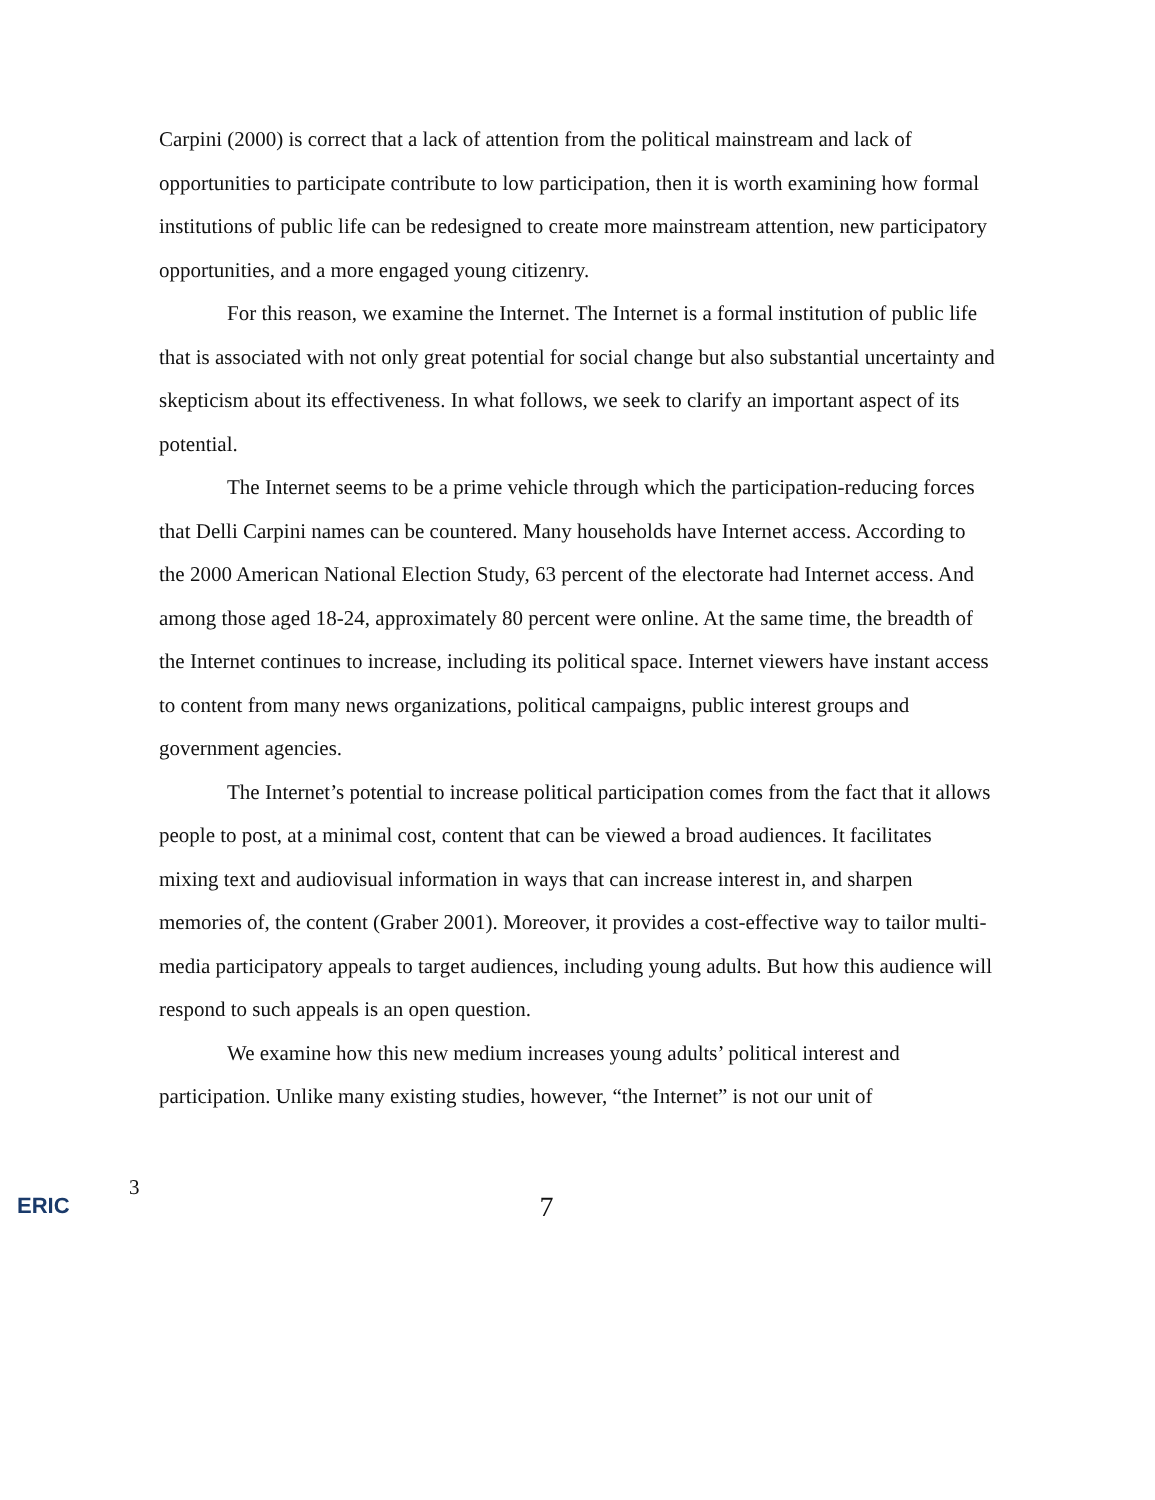Carpini (2000) is correct that a lack of attention from the political mainstream and lack of opportunities to participate contribute to low participation, then it is worth examining how formal institutions of public life can be redesigned to create more mainstream attention, new participatory opportunities, and a more engaged young citizenry.
For this reason, we examine the Internet. The Internet is a formal institution of public life that is associated with not only great potential for social change but also substantial uncertainty and skepticism about its effectiveness. In what follows, we seek to clarify an important aspect of its potential.
The Internet seems to be a prime vehicle through which the participation-reducing forces that Delli Carpini names can be countered. Many households have Internet access. According to the 2000 American National Election Study, 63 percent of the electorate had Internet access. And among those aged 18-24, approximately 80 percent were online. At the same time, the breadth of the Internet continues to increase, including its political space. Internet viewers have instant access to content from many news organizations, political campaigns, public interest groups and government agencies.
The Internet’s potential to increase political participation comes from the fact that it allows people to post, at a minimal cost, content that can be viewed a broad audiences. It facilitates mixing text and audiovisual information in ways that can increase interest in, and sharpen memories of, the content (Graber 2001). Moreover, it provides a cost-effective way to tailor multi-media participatory appeals to target audiences, including young adults. But how this audience will respond to such appeals is an open question.
We examine how this new medium increases young adults’ political interest and participation. Unlike many existing studies, however, “the Internet” is not our unit of
ERIC
3
7